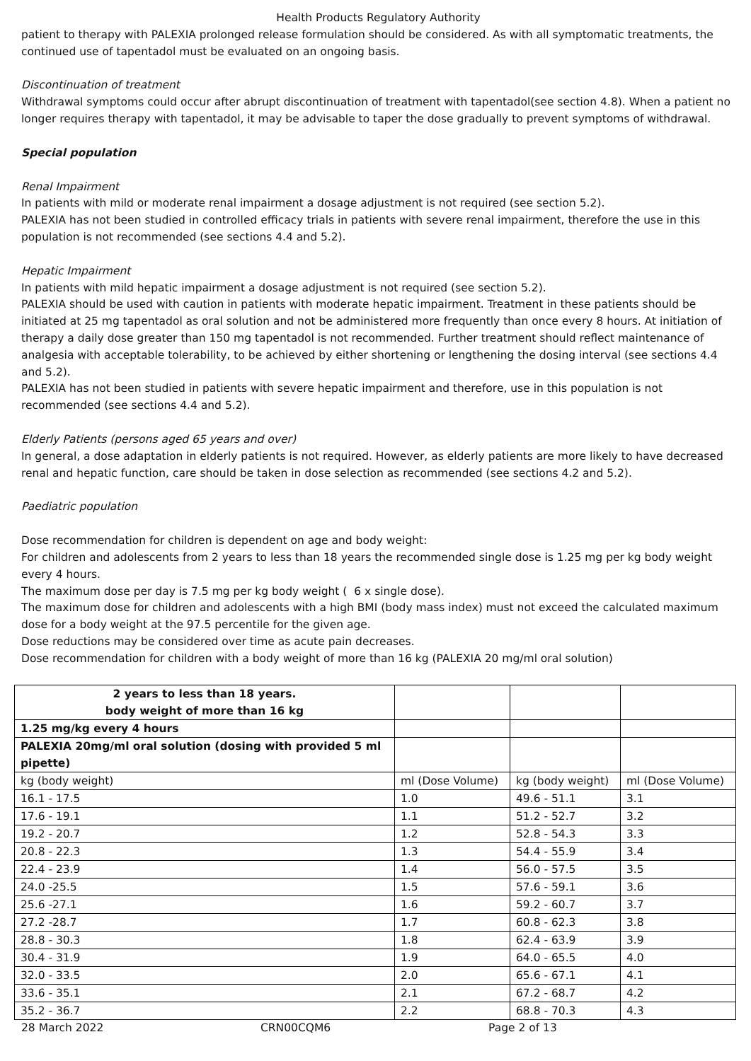Health Products Regulatory Authority
patient to therapy with PALEXIA prolonged release formulation should be considered. As with all symptomatic treatments, the continued use of tapentadol must be evaluated on an ongoing basis.
Discontinuation of treatment
Withdrawal symptoms could occur after abrupt discontinuation of treatment with tapentadol(see section 4.8). When a patient no longer requires therapy with tapentadol, it may be advisable to taper the dose gradually to prevent symptoms of withdrawal.
Special population
Renal Impairment
In patients with mild or moderate renal impairment a dosage adjustment is not required (see section 5.2).
PALEXIA has not been studied in controlled efficacy trials in patients with severe renal impairment, therefore the use in this population is not recommended (see sections 4.4 and 5.2).
Hepatic Impairment
In patients with mild hepatic impairment a dosage adjustment is not required (see section 5.2).
PALEXIA should be used with caution in patients with moderate hepatic impairment. Treatment in these patients should be initiated at 25 mg tapentadol as oral solution and not be administered more frequently than once every 8 hours. At initiation of therapy a daily dose greater than 150 mg tapentadol is not recommended. Further treatment should reflect maintenance of analgesia with acceptable tolerability, to be achieved by either shortening or lengthening the dosing interval (see sections 4.4 and 5.2).
PALEXIA has not been studied in patients with severe hepatic impairment and therefore, use in this population is not recommended (see sections 4.4 and 5.2).
Elderly Patients (persons aged 65 years and over)
In general, a dose adaptation in elderly patients is not required. However, as elderly patients are more likely to have decreased renal and hepatic function, care should be taken in dose selection as recommended (see sections 4.2 and 5.2).
Paediatric population
Dose recommendation for children is dependent on age and body weight:
For children and adolescents from 2 years to less than 18 years the recommended single dose is 1.25 mg per kg body weight every 4 hours.
The maximum dose per day is 7.5 mg per kg body weight ( 6 x single dose).
The maximum dose for children and adolescents with a high BMI (body mass index) must not exceed the calculated maximum dose for a body weight at the 97.5 percentile for the given age.
Dose reductions may be considered over time as acute pain decreases.
Dose recommendation for children with a body weight of more than 16 kg (PALEXIA 20 mg/ml oral solution)
| 2 years to less than 18 years. body weight of more than 16 kg | | | |
| 1.25 mg/kg every 4 hours | | | |
| PALEXIA 20mg/ml oral solution (dosing with provided 5 ml pipette) | | | |
| kg (body weight) | ml (Dose Volume) | kg (body weight) | ml (Dose Volume) |
| 16.1 - 17.5 | 1.0 | 49.6 - 51.1 | 3.1 |
| 17.6 - 19.1 | 1.1 | 51.2 - 52.7 | 3.2 |
| 19.2 - 20.7 | 1.2 | 52.8 - 54.3 | 3.3 |
| 20.8 - 22.3 | 1.3 | 54.4 - 55.9 | 3.4 |
| 22.4 - 23.9 | 1.4 | 56.0 - 57.5 | 3.5 |
| 24.0 -25.5 | 1.5 | 57.6 - 59.1 | 3.6 |
| 25.6 -27.1 | 1.6 | 59.2 - 60.7 | 3.7 |
| 27.2 -28.7 | 1.7 | 60.8 - 62.3 | 3.8 |
| 28.8 - 30.3 | 1.8 | 62.4 - 63.9 | 3.9 |
| 30.4 - 31.9 | 1.9 | 64.0 - 65.5 | 4.0 |
| 32.0 - 33.5 | 2.0 | 65.6 - 67.1 | 4.1 |
| 33.6 - 35.1 | 2.1 | 67.2 - 68.7 | 4.2 |
| 35.2 - 36.7 | 2.2 | 68.8 - 70.3 | 4.3 |
28 March 2022 CRN00CQM6 Page 2 of 13